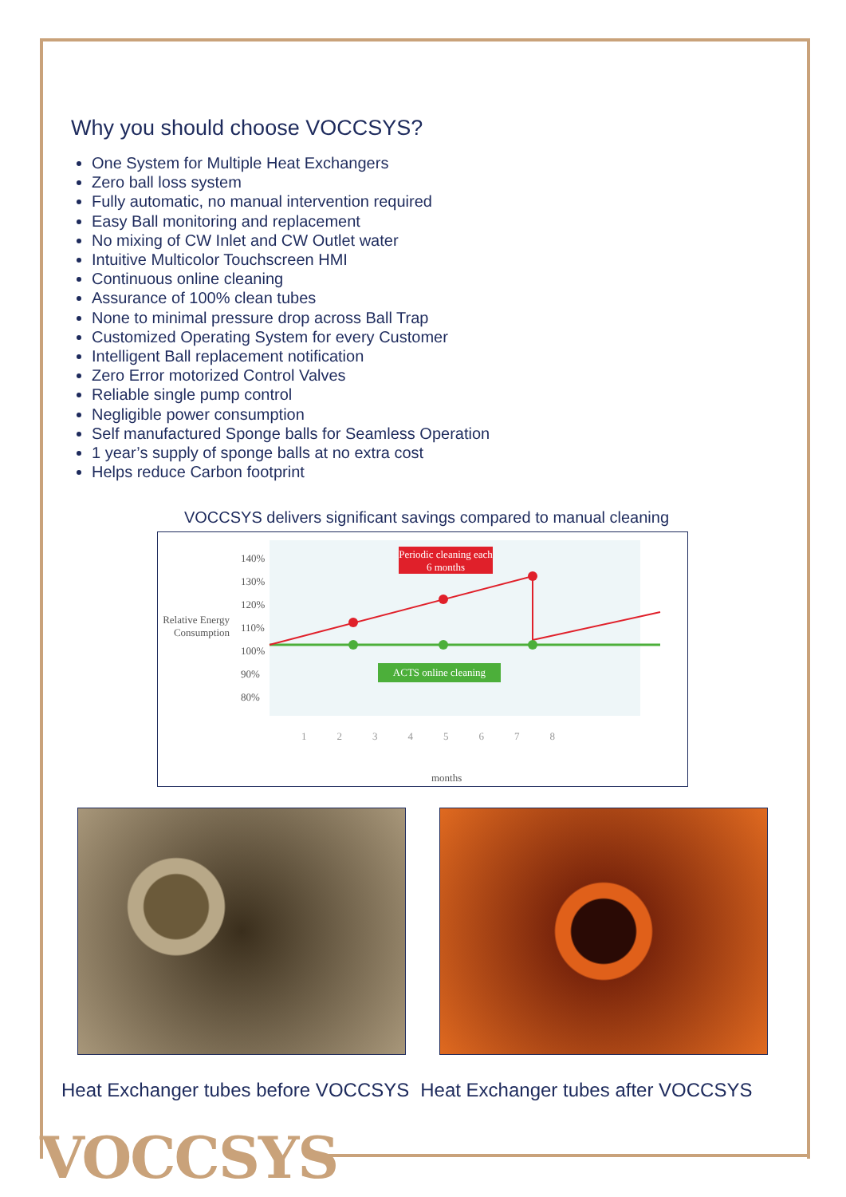Why you should choose VOCCSYS?
One System for Multiple Heat Exchangers
Zero ball loss system
Fully automatic, no manual intervention required
Easy Ball monitoring and replacement
No mixing of CW Inlet and CW Outlet water
Intuitive Multicolor Touchscreen HMI
Continuous online cleaning
Assurance of 100% clean tubes
None to minimal pressure drop across Ball Trap
Customized Operating System for every Customer
Intelligent Ball replacement notification
Zero Error motorized Control Valves
Reliable single pump control
Negligible power consumption
Self manufactured Sponge balls for Seamless Operation
1 year’s supply of sponge balls at no extra cost
Helps reduce Carbon footprint
VOCCSYS delivers significant savings compared to manual cleaning
Relative Energy Consumption
140%
130%
120%
110%
100%
90%
80%
Periodic cleaning each 6 months
ACTS online cleaning
1 2 3 4 5 6 7 8
months
Heat Exchanger tubes before VOCCSYS Heat Exchanger tubes after VOCCSYS
VOCCSYS